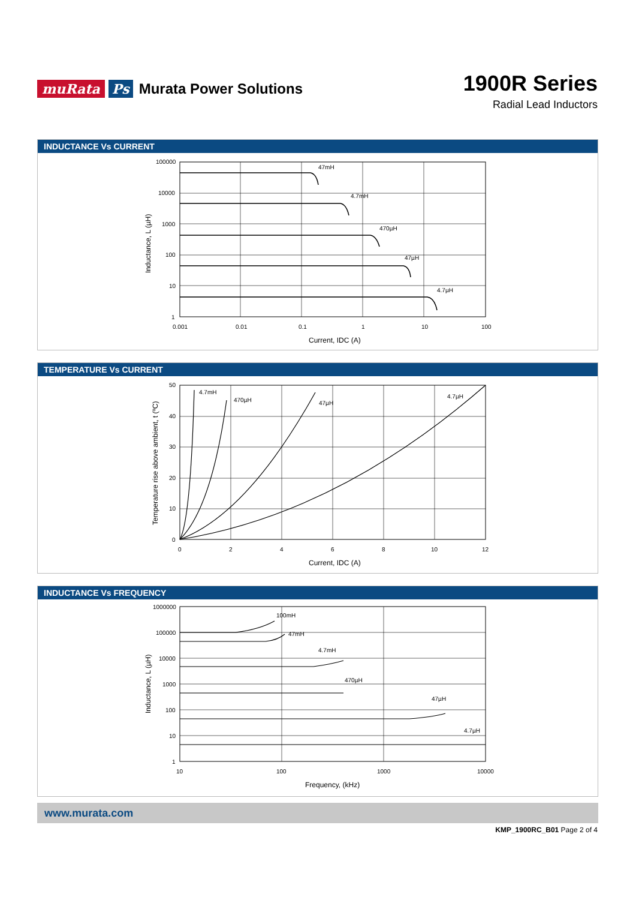muRata Ps Murata Power Solutions
1900R Series
Radial Lead Inductors
INDUCTANCE Vs CURRENT
47mH
4.7mH
470µH
47µH
4.7µH
100000
10000
1000
100
10
1
0.001
0.01
0.1
1
10
100
Current, IDC (A)
Inductance, L (µH)
TEMPERATURE Vs CURRENT
4.7mH
470µH
47µH
4.7µH
50
40
30
20
10
0
0
2
4
6
8
10
12
Current, IDC (A)
Temperature rise above ambient, t (ºC)
INDUCTANCE Vs FREQUENCY
100mH
47mH
4.7mH
470µH
47µH
4.7µH
1000000
100000
10000
1000
100
10
1
10
100
1000
10000
Frequency, (kHz)
Inductance, L (µH)
www.murata.com
KMP_1900RC_B01 Page 2 of 4